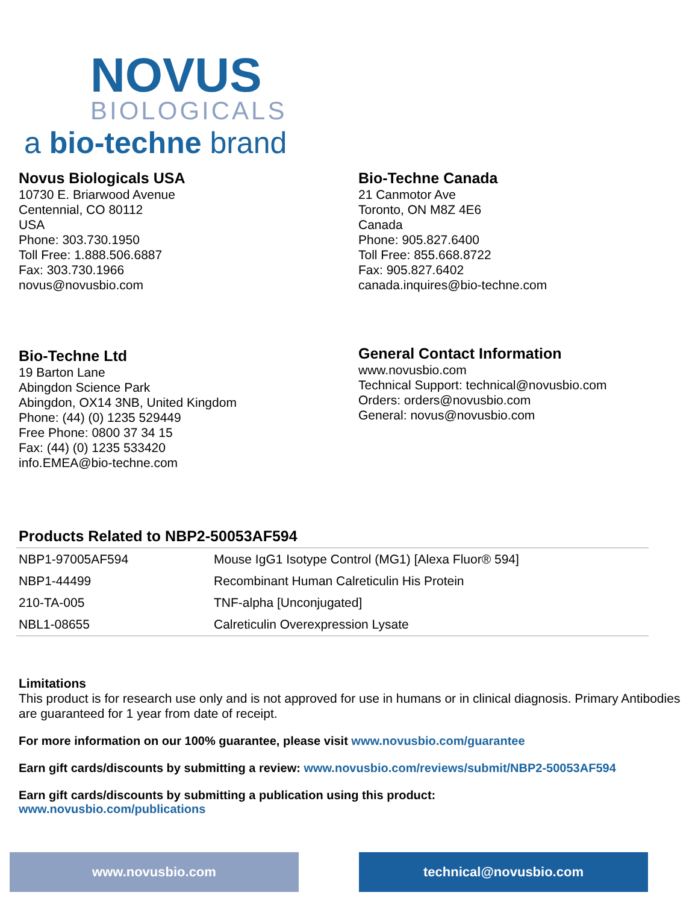NOVUS
BIOLOGICALS
a bio-techne brand
Novus Biologicals USA
10730 E. Briarwood Avenue
Centennial, CO 80112
USA
Phone: 303.730.1950
Toll Free: 1.888.506.6887
Fax: 303.730.1966
novus@novusbio.com
Bio-Techne Canada
21 Canmotor Ave
Toronto, ON M8Z 4E6
Canada
Phone: 905.827.6400
Toll Free: 855.668.8722
Fax: 905.827.6402
canada.inquires@bio-techne.com
Bio-Techne Ltd
19 Barton Lane
Abingdon Science Park
Abingdon, OX14 3NB, United Kingdom
Phone: (44) (0) 1235 529449
Free Phone: 0800 37 34 15
Fax: (44) (0) 1235 533420
info.EMEA@bio-techne.com
General Contact Information
www.novusbio.com
Technical Support: technical@novusbio.com
Orders: orders@novusbio.com
General: novus@novusbio.com
Products Related to NBP2-50053AF594
| NBP1-97005AF594 | Mouse IgG1 Isotype Control (MG1) [Alexa Fluor® 594] |
| NBP1-44499 | Recombinant Human Calreticulin His Protein |
| 210-TA-005 | TNF-alpha [Unconjugated] |
| NBL1-08655 | Calreticulin Overexpression Lysate |
Limitations
This product is for research use only and is not approved for use in humans or in clinical diagnosis. Primary Antibodies are guaranteed for 1 year from date of receipt.
For more information on our 100% guarantee, please visit www.novusbio.com/guarantee
Earn gift cards/discounts by submitting a review: www.novusbio.com/reviews/submit/NBP2-50053AF594
Earn gift cards/discounts by submitting a publication using this product:
www.novusbio.com/publications
www.novusbio.com technical@novusbio.com